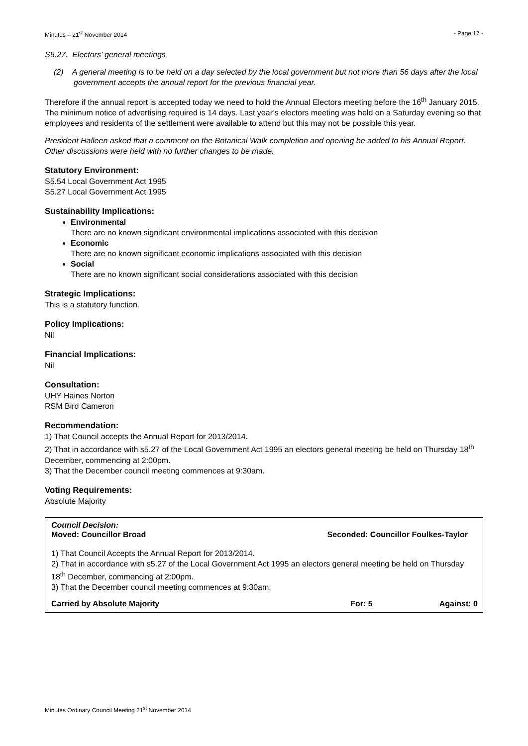Minutes – 21<sup>st</sup> November 2014 - Page 17 -
S5.27. Electors’ general meetings
(2) A general meeting is to be held on a day selected by the local government but not more than 56 days after the local government accepts the annual report for the previous financial year.
Therefore if the annual report is accepted today we need to hold the Annual Electors meeting before the 16<sup>th</sup> January 2015. The minimum notice of advertising required is 14 days. Last year’s electors meeting was held on a Saturday evening so that employees and residents of the settlement were available to attend but this may not be possible this year.
President Halleen asked that a comment on the Botanical Walk completion and opening be added to his Annual Report. Other discussions were held with no further changes to be made.
Statutory Environment:
S5.54 Local Government Act 1995
S5.27 Local Government Act 1995
Sustainability Implications:
Environmental
There are no known significant environmental implications associated with this decision
Economic
There are no known significant economic implications associated with this decision
Social
There are no known significant social considerations associated with this decision
Strategic Implications:
This is a statutory function.
Policy Implications:
Nil
Financial Implications:
Nil
Consultation:
UHY Haines Norton
RSM Bird Cameron
Recommendation:
1) That Council accepts the Annual Report for 2013/2014.
2) That in accordance with s5.27 of the Local Government Act 1995 an electors general meeting be held on Thursday 18<sup>th</sup> December, commencing at 2:00pm.
3) That the December council meeting commences at 9:30am.
Voting Requirements:
Absolute Majority
Council Decision:
Moved: Councillor Broad Seconded: Councillor Foulkes-Taylor
1) That Council Accepts the Annual Report for 2013/2014.
2) That in accordance with s5.27 of the Local Government Act 1995 an electors general meeting be held on Thursday 18<sup>th</sup> December, commencing at 2:00pm.
3) That the December council meeting commences at 9:30am.
Carried by Absolute Majority For: 5 Against: 0
Minutes Ordinary Council Meeting 21<sup>st</sup> November 2014